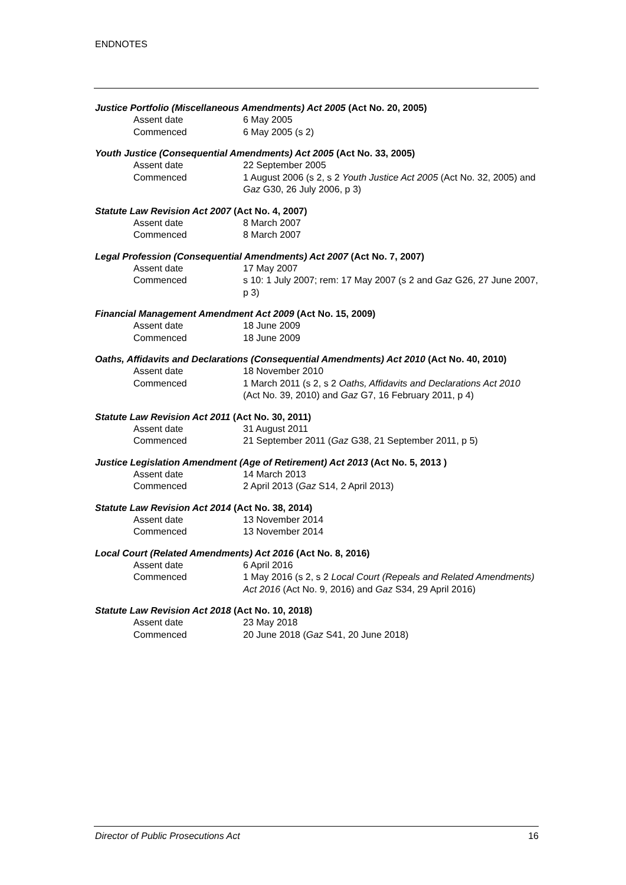ENDNOTES
Justice Portfolio (Miscellaneous Amendments) Act 2005 (Act No. 20, 2005)
Assent date 6 May 2005
Commenced 6 May 2005 (s 2)
Youth Justice (Consequential Amendments) Act 2005 (Act No. 33, 2005)
Assent date 22 September 2005
Commenced 1 August 2006 (s 2, s 2 Youth Justice Act 2005 (Act No. 32, 2005) and Gaz G30, 26 July 2006, p 3)
Statute Law Revision Act 2007 (Act No. 4, 2007)
Assent date 8 March 2007
Commenced 8 March 2007
Legal Profession (Consequential Amendments) Act 2007 (Act No. 7, 2007)
Assent date 17 May 2007
Commenced s 10: 1 July 2007; rem: 17 May 2007 (s 2 and Gaz G26, 27 June 2007, p 3)
Financial Management Amendment Act 2009 (Act No. 15, 2009)
Assent date 18 June 2009
Commenced 18 June 2009
Oaths, Affidavits and Declarations (Consequential Amendments) Act 2010 (Act No. 40, 2010)
Assent date 18 November 2010
Commenced 1 March 2011 (s 2, s 2 Oaths, Affidavits and Declarations Act 2010 (Act No. 39, 2010) and Gaz G7, 16 February 2011, p 4)
Statute Law Revision Act 2011 (Act No. 30, 2011)
Assent date 31 August 2011
Commenced 21 September 2011 (Gaz G38, 21 September 2011, p 5)
Justice Legislation Amendment (Age of Retirement) Act 2013 (Act No. 5, 2013 )
Assent date 14 March 2013
Commenced 2 April 2013 (Gaz S14, 2 April 2013)
Statute Law Revision Act 2014 (Act No. 38, 2014)
Assent date 13 November 2014
Commenced 13 November 2014
Local Court (Related Amendments) Act 2016 (Act No. 8, 2016)
Assent date 6 April 2016
Commenced 1 May 2016 (s 2, s 2 Local Court (Repeals and Related Amendments) Act 2016 (Act No. 9, 2016) and Gaz S34, 29 April 2016)
Statute Law Revision Act 2018 (Act No. 10, 2018)
Assent date 23 May 2018
Commenced 20 June 2018 (Gaz S41, 20 June 2018)
Director of Public Prosecutions Act 16